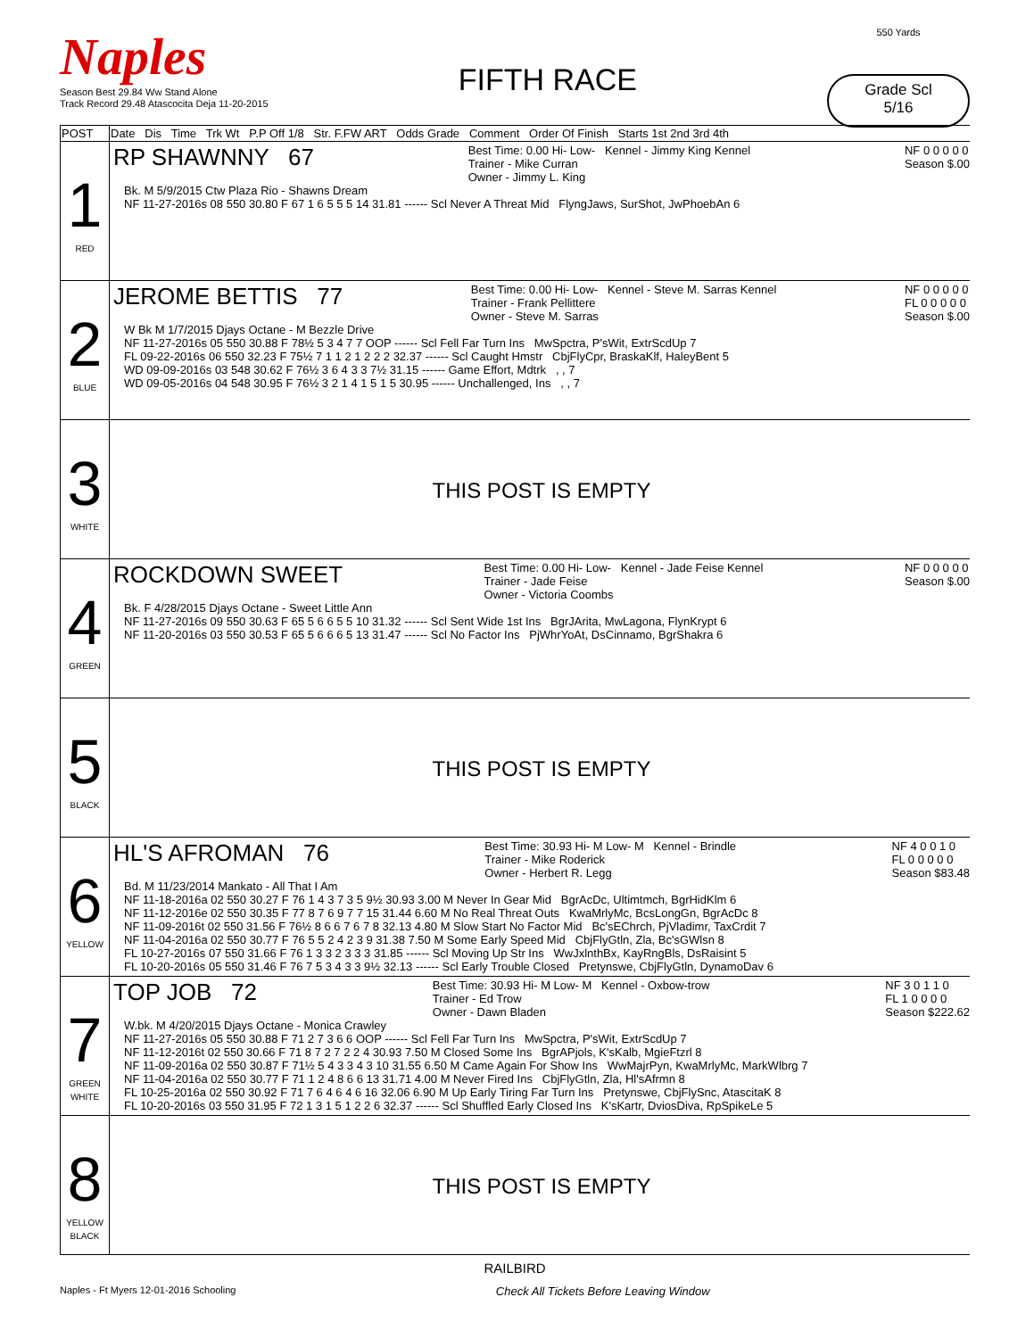Naples
Season Best 29.84 Ww Stand Alone
Track Record 29.48 Atascocita Deja 11-20-2015
FIFTH RACE
550 Yards
Grade Scl
5/16
| POST | Date Dis Time Trk Wt P.P Off 1/8 Str. F.FW ART Odds Grade Comment Order Of Finish Starts 1st 2nd 3rd 4th |
| --- | --- |
| 1 RED | RP SHAWNNY 67 Best Time: 0.00 Hi- Low- Kennel - Jimmy King Kennel Trainer - Mike Curran Owner - Jimmy L. King NF 0 0 0 0 0 Season $.00 Bk. M 5/9/2015 Ctw Plaza Rio - Shawns Dream NF 11-27-2016s 08 550 30.80 F 67 1 6 5 5 5 14 31.81 ------ Scl Never A Threat Mid FlyngJaws, SurShot, JwPhoebAn 6 |
| 2 BLUE | JEROME BETTIS 77 Best Time: 0.00 Hi- Low- Kennel - Steve M. Sarras Kennel Trainer - Frank Pellittere Owner - Steve M. Sarras NF 0 0 0 0 0 FL 0 0 0 0 0 Season $.00 W Bk M 1/7/2015 Djays Octane - M Bezzle Drive NF 11-27-2016s 05 550 30.88 F 78½ 5 3 4 7 7 OOP ------ Scl Fell Far Turn Ins MwSpctra, P'sWit, ExtrScdUp 7 FL 09-22-2016s 06 550 32.23 F 75½ 7 1 1 2 1 2 2 2 32.37 ------ Scl Caught Hmstr CbjFlyCpr, BraskaKlf, HaleyBent 5 WD 09-09-2016s 03 548 30.62 F 76½ 3 6 4 3 3 7½ 31.15 ------ Game Effort, Mdtrk , , 7 WD 09-05-2016s 04 548 30.95 F 76½ 3 2 1 4 1 5 1 5 30.95 ------ Unchallenged, Ins , , 7 |
| 3 WHITE | THIS POST IS EMPTY |
| 4 GREEN | ROCKDOWN SWEET Best Time: 0.00 Hi- Low- Kennel - Jade Feise Kennel Trainer - Jade Feise Owner - Victoria Coombs NF 0 0 0 0 0 Season $.00 Bk. F 4/28/2015 Djays Octane - Sweet Little Ann NF 11-27-2016s 09 550 30.63 F 65 5 6 6 5 5 10 31.32 ------ Scl Sent Wide 1st Ins BgrJArita, MwLagona, FlynKrypt 6 NF 11-20-2016s 03 550 30.53 F 65 5 6 6 6 5 13 31.47 ------ Scl No Factor Ins PjWhrYoAt, DsCinnamo, BgrShakra 6 |
| 5 BLACK | THIS POST IS EMPTY |
| 6 YELLOW | HL'S AFROMAN 76 Best Time: 30.93 Hi- M Low- M Kennel - Brindle Trainer - Mike Roderick Owner - Herbert R. Legg NF 4 0 0 1 0 FL 0 0 0 0 0 Season $83.48 Bd. M 11/23/2014 Mankato - All That I Am NF 11-18-2016a 02 550 30.27 F 76 1 4 3 7 3 5 9½ 30.93 3.00 M Never In Gear Mid BgrAcDc, Ultimtmch, BgrHidKlm 6 NF 11-12-2016e 02 550 30.35 F 77 8 7 6 9 7 7 15 31.44 6.60 M No Real Threat Outs KwaMrlyMc, BcsLongGn, BgrAcDc 8 NF 11-09-2016t 02 550 31.56 F 76½ 8 6 6 7 6 7 8 32.13 4.80 M Slow Start No Factor Mid Bc'sEChrch, PjVladimr, TaxCrdit 7 NF 11-04-2016a 02 550 30.77 F 76 5 5 2 4 2 3 9 31.38 7.50 M Some Early Speed Mid CbjFlyGtln, Zla, Bc'sGWlsn 8 FL 10-27-2016s 07 550 31.66 F 76 1 3 3 2 3 3 3 31.85 ------ Scl Moving Up Str Ins WwJxlnthBx, KayRngBls, DsRaisint 5 FL 10-20-2016s 05 550 31.46 F 76 7 5 3 4 3 3 9½ 32.13 ------ Scl Early Trouble Closed Pretynswe, CbjFlyGtln, DynamoDav 6 |
| 7 GREEN WHITE | TOP JOB 72 Best Time: 30.93 Hi- M Low- M Kennel - Oxbow-trow Trainer - Ed Trow Owner - Dawn Bladen NF 3 0 1 1 0 FL 1 0 0 0 0 Season $222.62 W.bk. M 4/20/2015 Djays Octane - Monica Crawley NF 11-27-2016s 05 550 30.88 F 71 2 7 3 6 6 OOP ------ Scl Fell Far Turn Ins MwSpctra, P'sWit, ExtrScdUp 7 NF 11-12-2016t 02 550 30.66 F 71 8 7 2 7 2 2 4 30.93 7.50 M Closed Some Ins BgrAPjols, K'sKalb, MgieFtzrl 8 NF 11-09-2016a 02 550 30.87 F 71½ 5 4 3 3 4 3 10 31.55 6.50 M Came Again For Show Ins WwMajrPyn, KwaMrlyMc, MarkWlbrg 7 NF 11-04-2016a 02 550 30.77 F 71 1 2 4 8 6 6 13 31.71 4.00 M Never Fired Ins CbjFlyGtln, Zla, Hl'sAfrmn 8 FL 10-25-2016a 02 550 30.92 F 71 7 6 4 6 4 6 16 32.06 6.90 M Up Early Tiring Far Turn Ins Pretynswe, CbjFlySnc, AtascitaK 8 FL 10-20-2016s 03 550 31.95 F 72 1 3 1 5 1 2 2 6 32.37 ------ Scl Shuffled Early Closed Ins K'sKartr, DviosDiva, RpSpikeLe 5 |
| 8 YELLOW BLACK | THIS POST IS EMPTY |
RAILBIRD
Naples - Ft Myers 12-01-2016 Schooling Check All Tickets Before Leaving Window